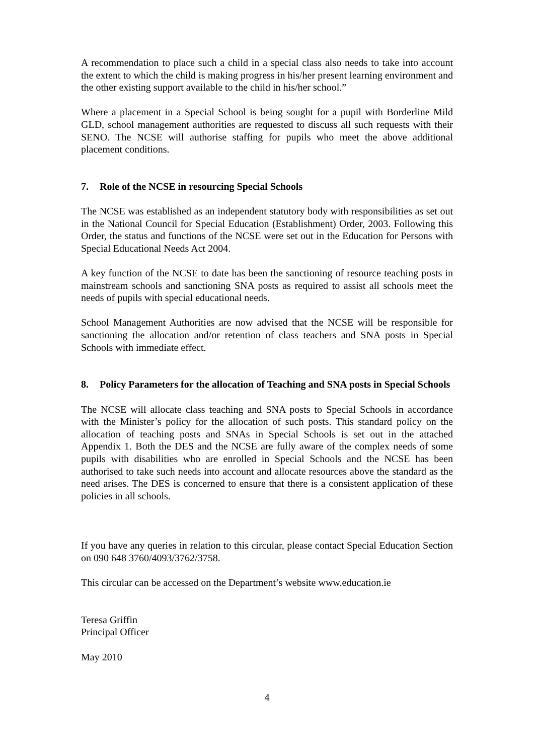A recommendation to place such a child in a special class also needs to take into account the extent to which the child is making progress in his/her present learning environment and the other existing support available to the child in his/her school.”
Where a placement in a Special School is being sought for a pupil with Borderline Mild GLD, school management authorities are requested to discuss all such requests with their SENO. The NCSE will authorise staffing for pupils who meet the above additional placement conditions.
7. Role of the NCSE in resourcing Special Schools
The NCSE was established as an independent statutory body with responsibilities as set out in the National Council for Special Education (Establishment) Order, 2003. Following this Order, the status and functions of the NCSE were set out in the Education for Persons with Special Educational Needs Act 2004.
A key function of the NCSE to date has been the sanctioning of resource teaching posts in mainstream schools and sanctioning SNA posts as required to assist all schools meet the needs of pupils with special educational needs.
School Management Authorities are now advised that the NCSE will be responsible for sanctioning the allocation and/or retention of class teachers and SNA posts in Special Schools with immediate effect.
8. Policy Parameters for the allocation of Teaching and SNA posts in Special Schools
The NCSE will allocate class teaching and SNA posts to Special Schools in accordance with the Minister’s policy for the allocation of such posts. This standard policy on the allocation of teaching posts and SNAs in Special Schools is set out in the attached Appendix 1. Both the DES and the NCSE are fully aware of the complex needs of some pupils with disabilities who are enrolled in Special Schools and the NCSE has been authorised to take such needs into account and allocate resources above the standard as the need arises. The DES is concerned to ensure that there is a consistent application of these policies in all schools.
If you have any queries in relation to this circular, please contact Special Education Section on 090 648 3760/4093/3762/3758.
This circular can be accessed on the Department’s website www.education.ie
Teresa Griffin
Principal Officer
May 2010
4